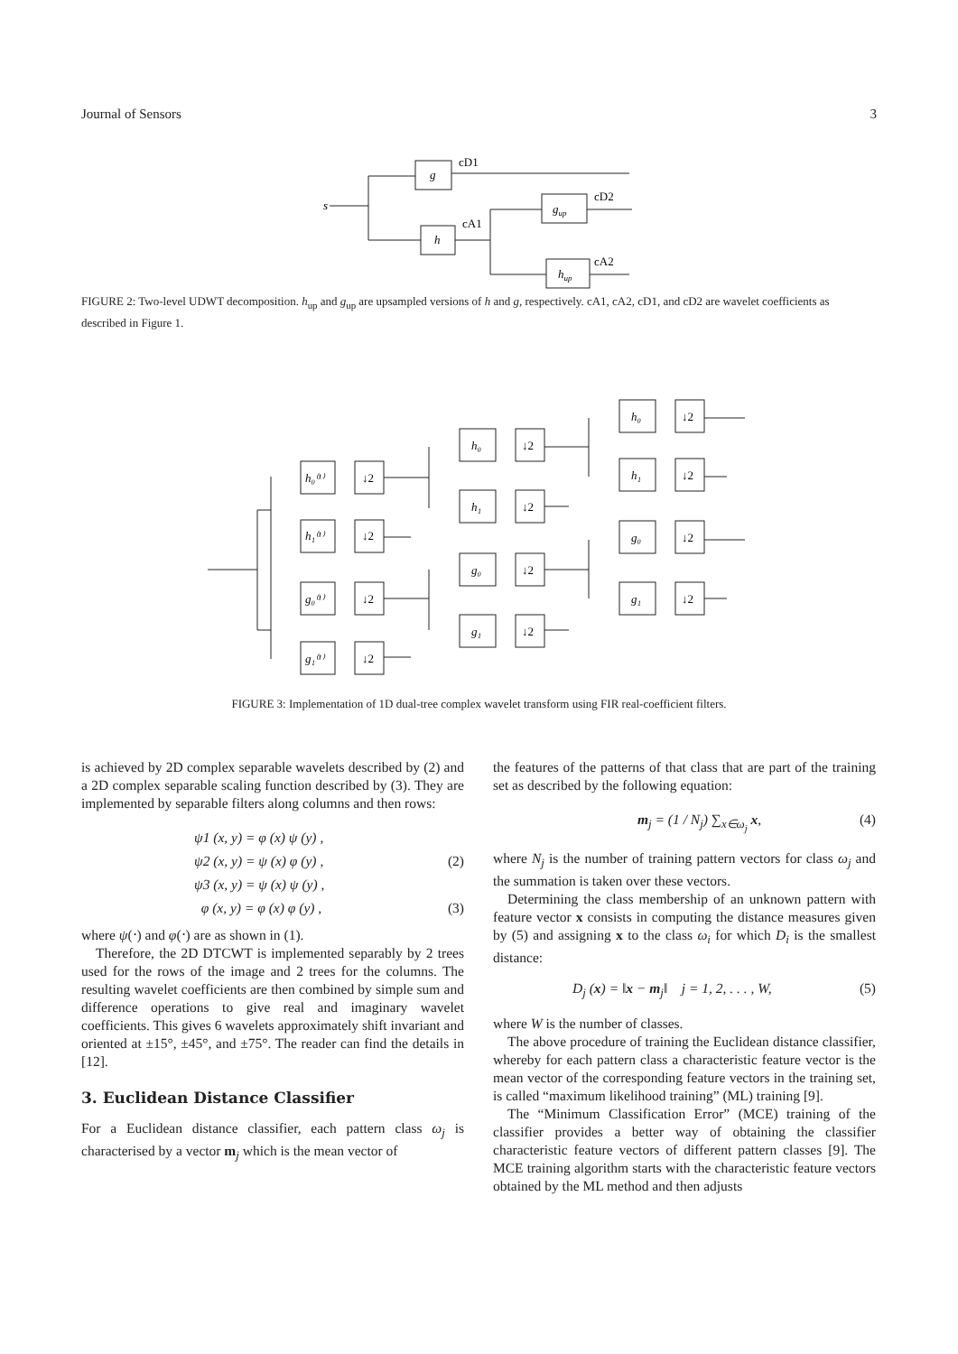Journal of Sensors 3
s
g
h
gup
hup
cD1
cD2
cA1
cA2
FIGURE 2: Two-level UDWT decomposition. h<sub>up</sub> and g<sub>up</sub> are upsampled versions of h and g, respectively. cA1, cA2, cD1, and cD2 are wavelet coefficients as described in Figure 1.
h₀⁽¹⁾
h₁⁽¹⁾
g₀⁽¹⁾
g₁⁽¹⁾
h₀
h₁
g₀
g₁
h₀
h₁
g₀
g₁
↓2
↓2
↓2
↓2
↓2
↓2
↓2
↓2
↓2
↓2
↓2
↓2
FIGURE 3: Implementation of 1D dual-tree complex wavelet transform using FIR real-coefficient filters.
is achieved by 2D complex separable wavelets described by (2) and a 2D complex separable scaling function described by (3). They are implemented by separable filters along columns and then rows:
ψ1 (x, y) = φ (x) ψ (y) ,
ψ2 (x, y) = ψ (x) φ (y) , (2)
ψ3 (x, y) = ψ (x) ψ (y) ,
φ (x, y) = φ (x) φ (y) , (3)
where ψ(⋅) and φ(⋅) are as shown in (1).
Therefore, the 2D DTCWT is implemented separably by 2 trees used for the rows of the image and 2 trees for the columns. The resulting wavelet coefficients are then combined by simple sum and difference operations to give real and imaginary wavelet coefficients. This gives 6 wavelets approximately shift invariant and oriented at ±15°, ±45°, and ±75°. The reader can find the details in [12].
3. Euclidean Distance Classifier
For a Euclidean distance classifier, each pattern class ω<sub>j</sub> is characterised by a vector m<sub>j</sub> which is the mean vector of
the features of the patterns of that class that are part of the training set as described by the following equation:
m<sub>j</sub> = (1 / N<sub>j</sub>) ∑<sub>x∈ω<sub>j</sub></sub> x, (4)
where N<sub>j</sub> is the number of training pattern vectors for class ω<sub>j</sub> and the summation is taken over these vectors.
Determining the class membership of an unknown pattern with feature vector x consists in computing the distance measures given by (5) and assigning x to the class ω<sub>i</sub> for which D<sub>i</sub> is the smallest distance:
D<sub>j</sub> (x) = ‖x − m<sub>j</sub>‖ j = 1, 2, . . . , W, (5)
where W is the number of classes.
The above procedure of training the Euclidean distance classifier, whereby for each pattern class a characteristic feature vector is the mean vector of the corresponding feature vectors in the training set, is called “maximum likelihood training” (ML) training [9].
The “Minimum Classification Error” (MCE) training of the classifier provides a better way of obtaining the classifier characteristic feature vectors of different pattern classes [9]. The MCE training algorithm starts with the characteristic feature vectors obtained by the ML method and then adjusts